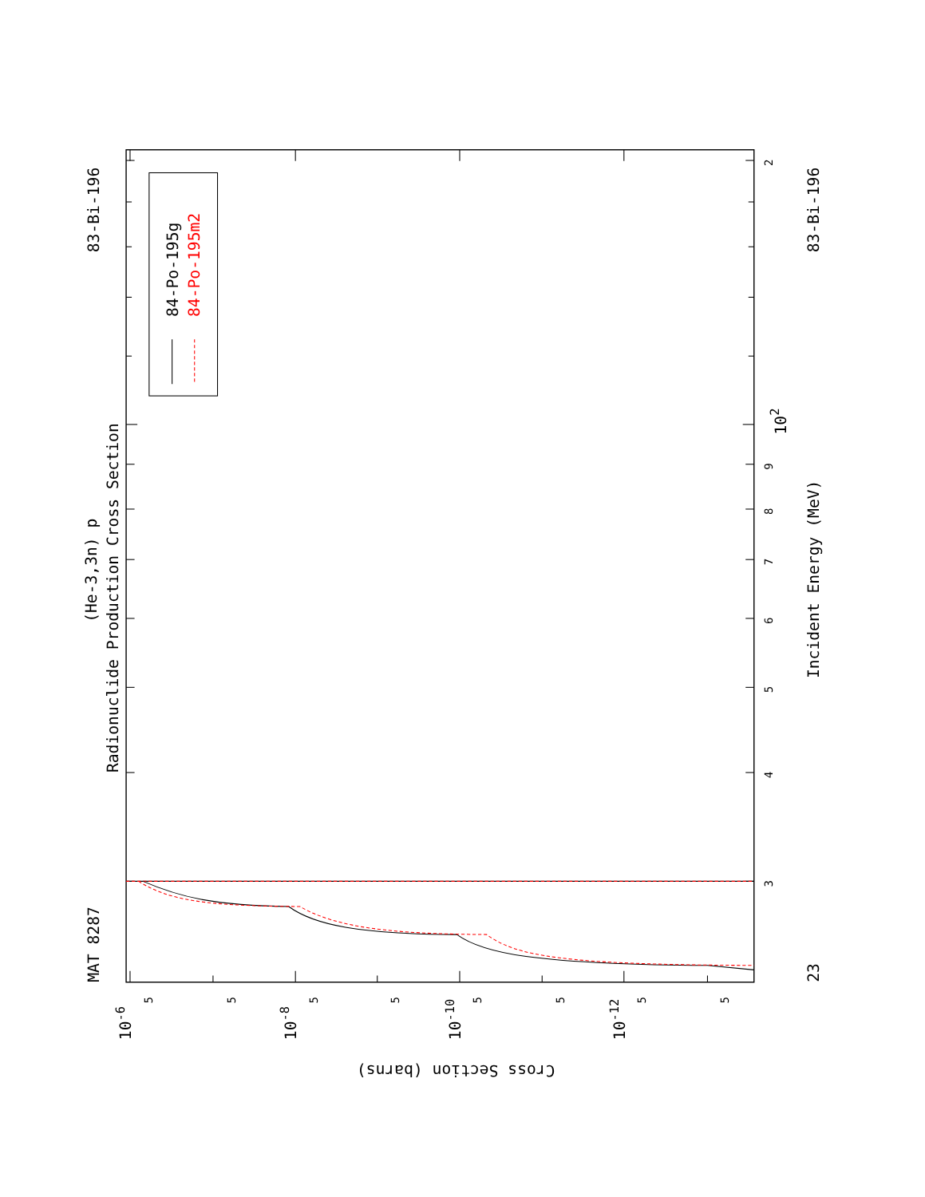84-Po-195g
84-Po-195m2
MAT 8287
83-Bi-196
(He-3,3n) p
Radionuclide Production Cross Section
23
83-Bi-196
Incident Energy (MeV)
Cross Section (barns)
3
4
5
6
7
8
9
2
102
5
5
5
5
5
5
5
5
10-6
10-8
10-10
10-12